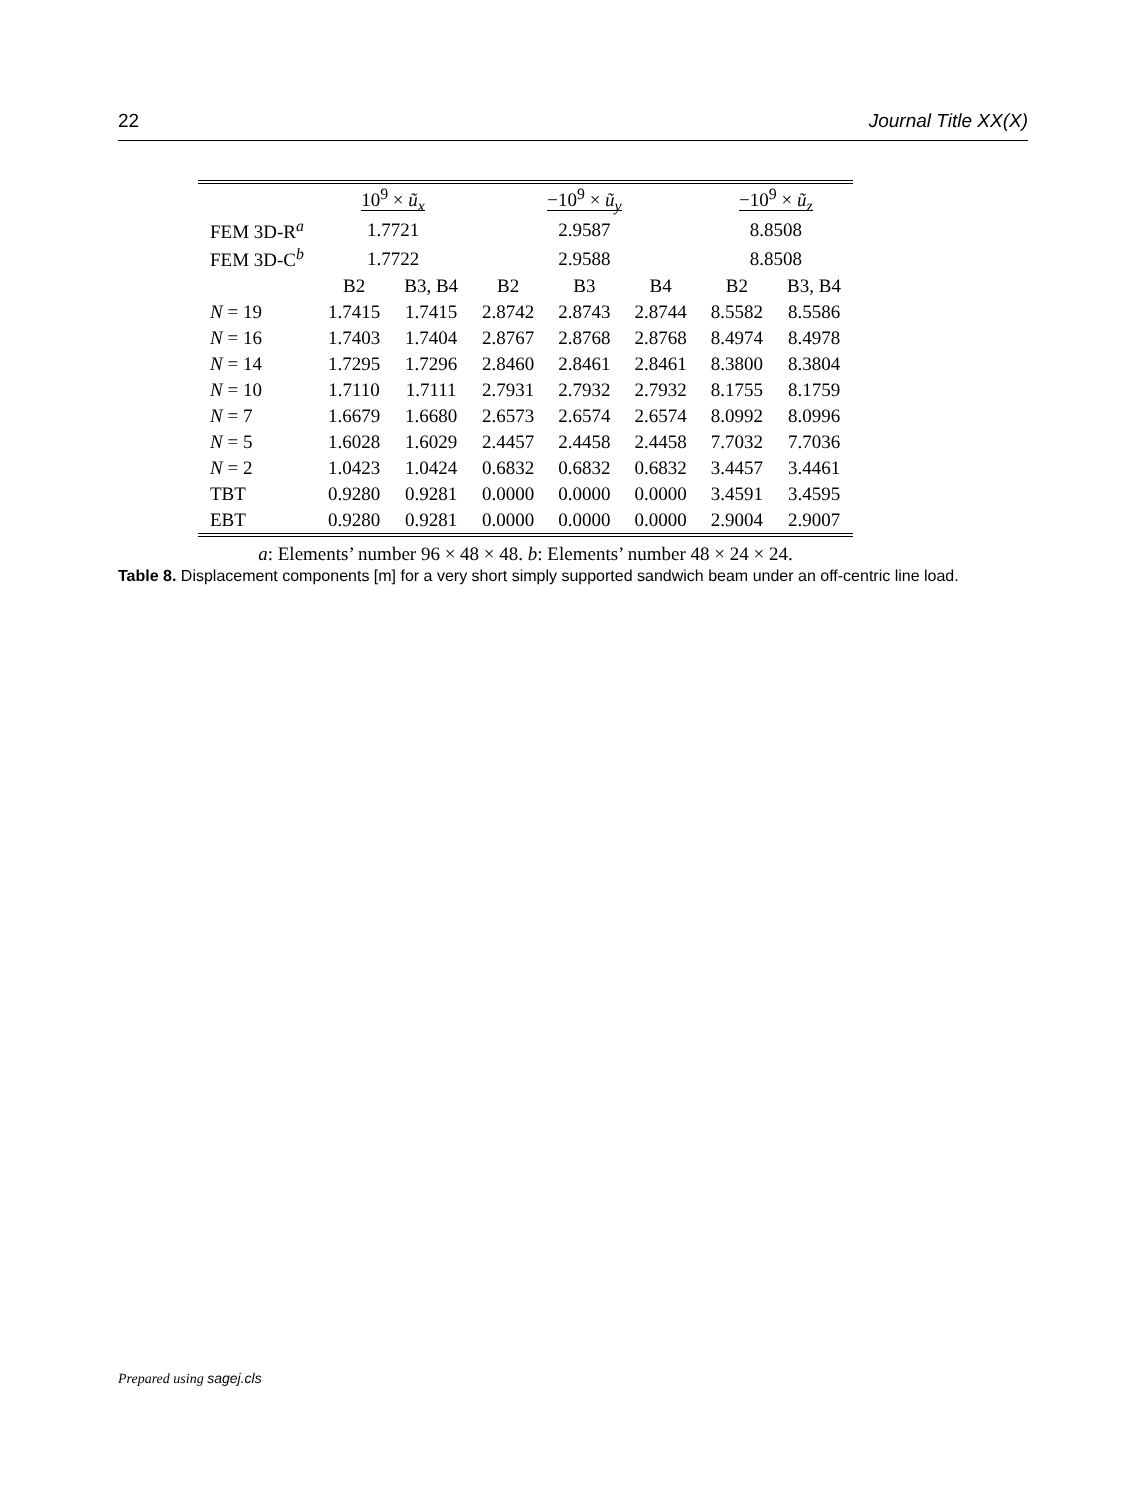22 Journal Title XX(X)
| | 10<sup>9</sup> × ũ<sub>x</sub> | | −10<sup>9</sup> × ũ<sub>y</sub> | | | −10<sup>9</sup> × ũ<sub>z</sub> | |
| --- | --- | --- | --- | --- | --- | --- | --- |
| FEM 3D-R<sup>a</sup> | 1.7721 | | 2.9587 | | | 8.8508 | |
| FEM 3D-C<sup>b</sup> | 1.7722 | | 2.9588 | | | 8.8508 | |
| | B2 | B3, B4 | B2 | B3 | B4 | B2 | B3, B4 |
| N = 19 | 1.7415 | 1.7415 | 2.8742 | 2.8743 | 2.8744 | 8.5582 | 8.5586 |
| N = 16 | 1.7403 | 1.7404 | 2.8767 | 2.8768 | 2.8768 | 8.4974 | 8.4978 |
| N = 14 | 1.7295 | 1.7296 | 2.8460 | 2.8461 | 2.8461 | 8.3800 | 8.3804 |
| N = 10 | 1.7110 | 1.7111 | 2.7931 | 2.7932 | 2.7932 | 8.1755 | 8.1759 |
| N = 7 | 1.6679 | 1.6680 | 2.6573 | 2.6574 | 2.6574 | 8.0992 | 8.0996 |
| N = 5 | 1.6028 | 1.6029 | 2.4457 | 2.4458 | 2.4458 | 7.7032 | 7.7036 |
| N = 2 | 1.0423 | 1.0424 | 0.6832 | 0.6832 | 0.6832 | 3.4457 | 3.4461 |
| TBT | 0.9280 | 0.9281 | 0.0000 | 0.0000 | 0.0000 | 3.4591 | 3.4595 |
| EBT | 0.9280 | 0.9281 | 0.0000 | 0.0000 | 0.0000 | 2.9004 | 2.9007 |
a: Elements’ number 96 × 48 × 48. b: Elements’ number 48 × 24 × 24.
Table 8. Displacement components [m] for a very short simply supported sandwich beam under an off-centric line load.
Prepared using sagej.cls